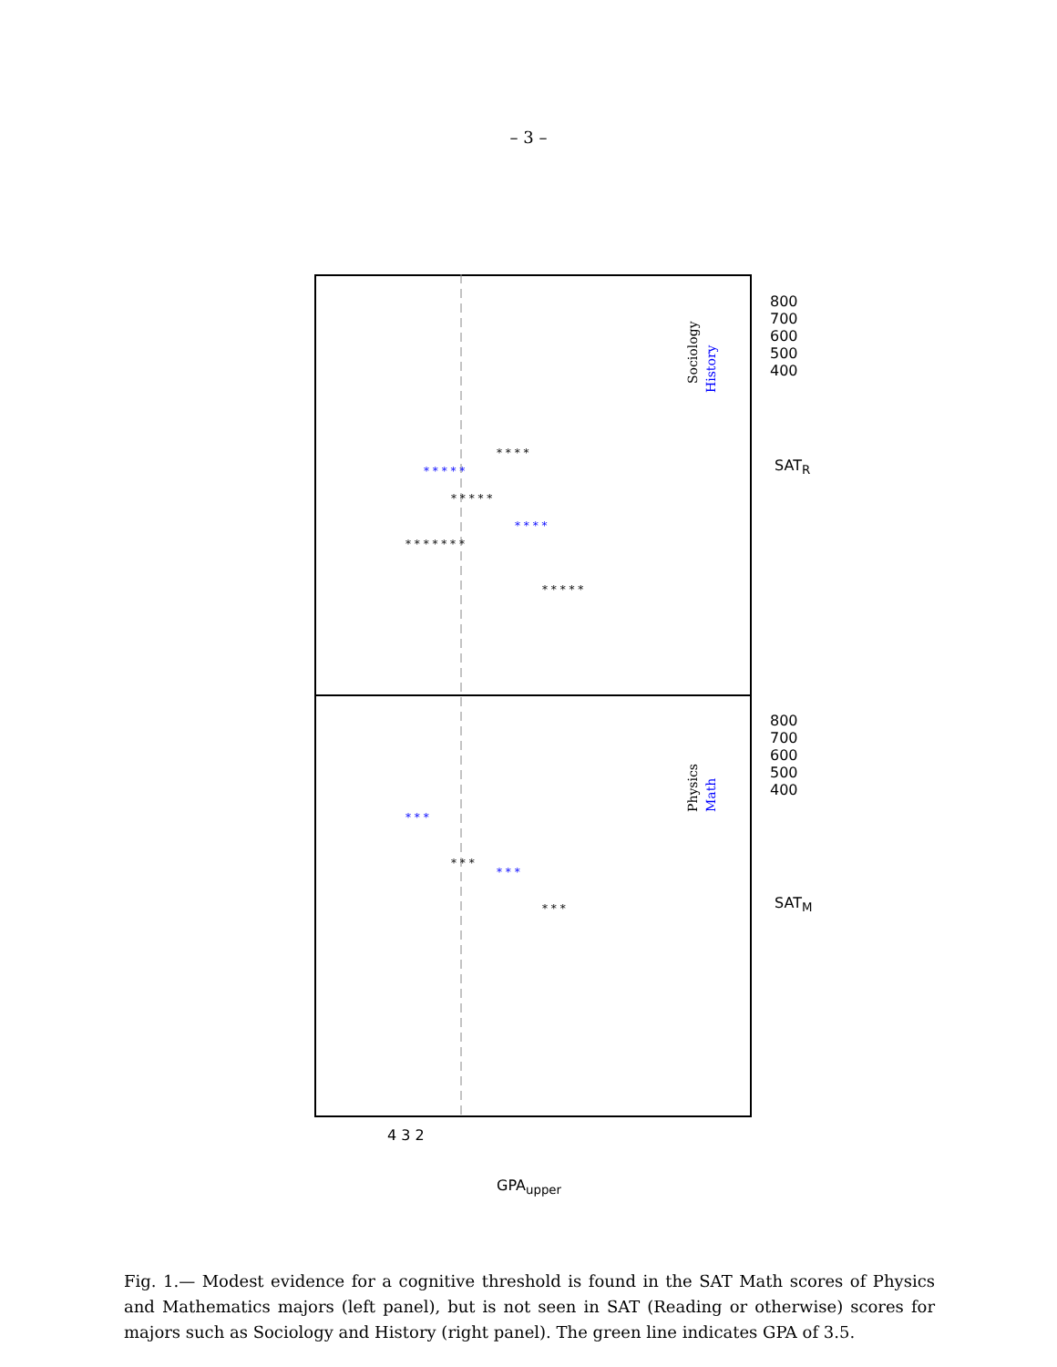– 3 –
Sociology
History
Physics
Math
* * * * *
* * * * * * *
* * * *
* * * * *
* * *
* * *
* * * * *
* * * *
* * *
* * *
800 700 600 500 400
SAT<sub>R</sub>
800 700 600 500 400
SAT<sub>M</sub>
4 3 2
GPA<sub>upper</sub>
Fig. 1.— Modest evidence for a cognitive threshold is found in the SAT Math scores of Physics and Mathematics majors (left panel), but is not seen in SAT (Reading or otherwise) scores for majors such as Sociology and History (right panel). The green line indicates GPA of 3.5.